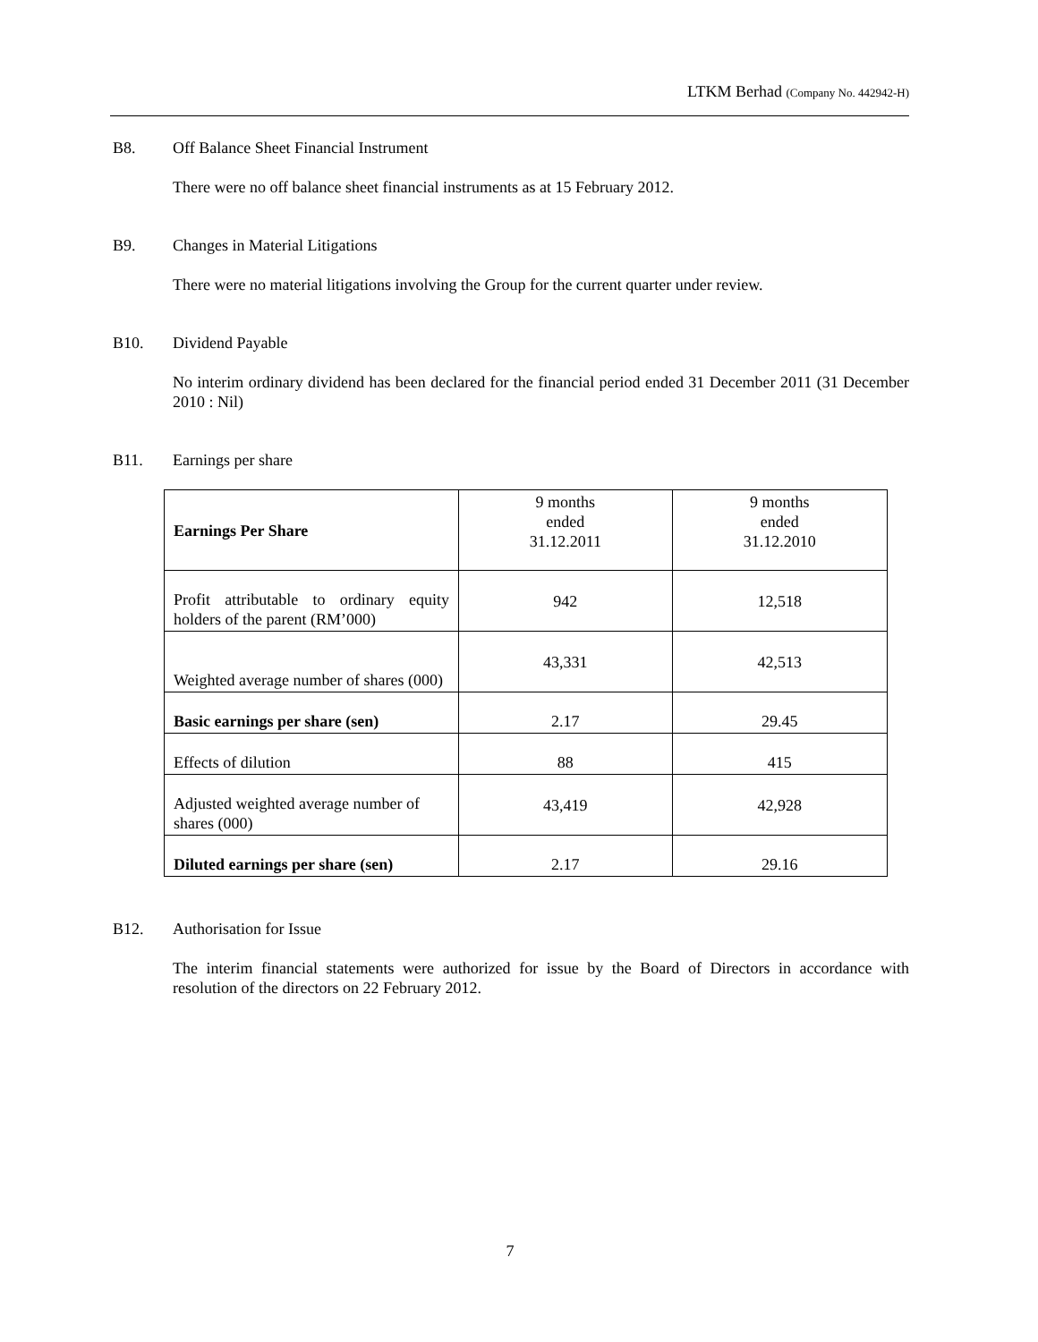LTKM Berhad (Company No. 442942-H)
B8. Off Balance Sheet Financial Instrument
There were no off balance sheet financial instruments as at 15 February 2012.
B9. Changes in Material Litigations
There were no material litigations involving the Group for the current quarter under review.
B10. Dividend Payable
No interim ordinary dividend has been declared for the financial period ended 31 December 2011 (31 December 2010 : Nil)
B11. Earnings per share
| Earnings Per Share | 9 months ended 31.12.2011 | 9 months ended 31.12.2010 |
| --- | --- | --- |
| Profit attributable to ordinary equity holders of the parent (RM’000) | 942 | 12,518 |
| Weighted average number of shares (000) | 43,331 | 42,513 |
| Basic earnings per share (sen) | 2.17 | 29.45 |
| Effects of dilution | 88 | 415 |
| Adjusted weighted average number of shares (000) | 43,419 | 42,928 |
| Diluted earnings per share (sen) | 2.17 | 29.16 |
B12. Authorisation for Issue
The interim financial statements were authorized for issue by the Board of Directors in accordance with resolution of the directors on 22 February 2012.
7